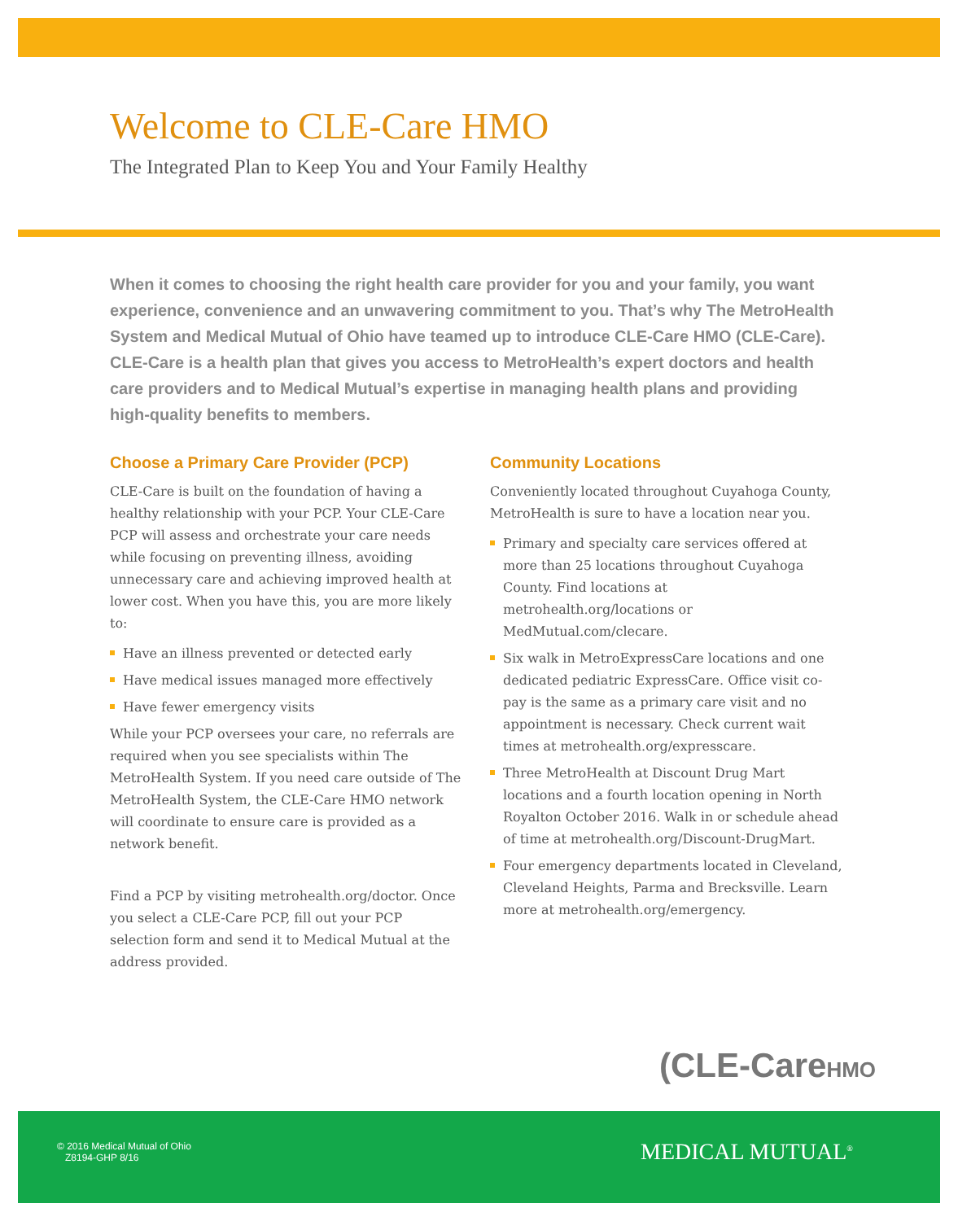Welcome to CLE-Care HMO
The Integrated Plan to Keep You and Your Family Healthy
When it comes to choosing the right health care provider for you and your family, you want experience, convenience and an unwavering commitment to you. That’s why The MetroHealth System and Medical Mutual of Ohio have teamed up to introduce CLE-Care HMO (CLE-Care). CLE-Care is a health plan that gives you access to MetroHealth’s expert doctors and health care providers and to Medical Mutual’s expertise in managing health plans and providing high-quality benefits to members.
Choose a Primary Care Provider (PCP)
CLE-Care is built on the foundation of having a healthy relationship with your PCP. Your CLE-Care PCP will assess and orchestrate your care needs while focusing on preventing illness, avoiding unnecessary care and achieving improved health at lower cost. When you have this, you are more likely to:
Have an illness prevented or detected early
Have medical issues managed more effectively
Have fewer emergency visits
While your PCP oversees your care, no referrals are required when you see specialists within The MetroHealth System. If you need care outside of The MetroHealth System, the CLE-Care HMO network will coordinate to ensure care is provided as a network benefit.
Find a PCP by visiting metrohealth.org/doctor. Once you select a CLE-Care PCP, fill out your PCP selection form and send it to Medical Mutual at the address provided.
Community Locations
Conveniently located throughout Cuyahoga County, MetroHealth is sure to have a location near you.
Primary and specialty care services offered at more than 25 locations throughout Cuyahoga County. Find locations at metrohealth.org/locations or MedMutual.com/clecare.
Six walk in MetroExpressCare locations and one dedicated pediatric ExpressCare. Office visit co-pay is the same as a primary care visit and no appointment is necessary. Check current wait times at metrohealth.org/expresscare.
Three MetroHealth at Discount Drug Mart locations and a fourth location opening in North Royalton October 2016. Walk in or schedule ahead of time at metrohealth.org/Discount-DrugMart.
Four emergency departments located in Cleveland, Cleveland Heights, Parma and Brecksville. Learn more at metrohealth.org/emergency.
(CLE-CareHMO
© 2016 Medical Mutual of Ohio
Z8194-GHP 8/16
MEDICAL MUTUAL<sup>®</sup>